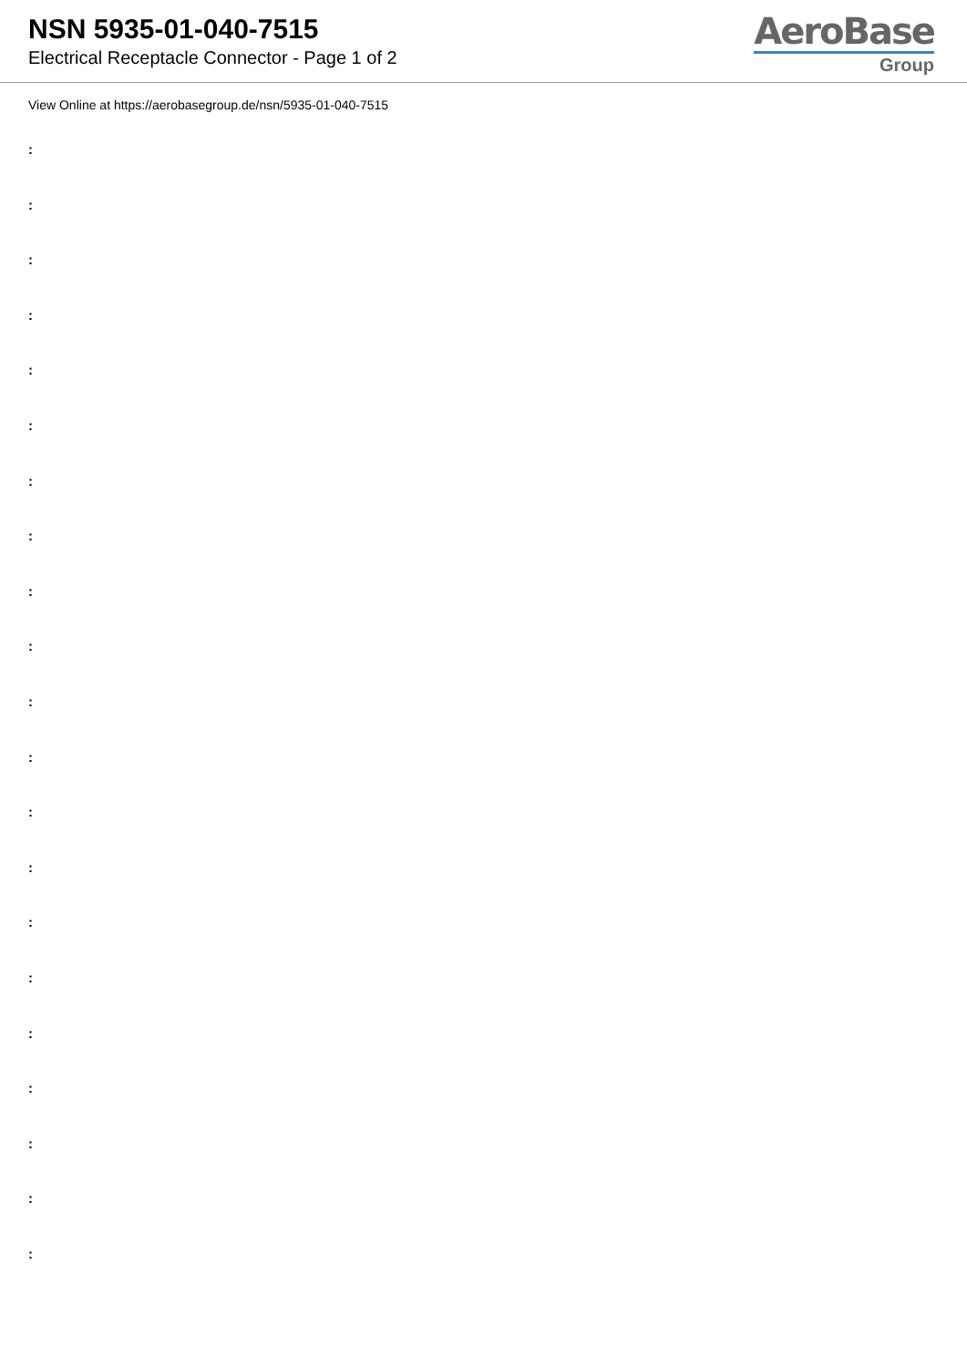NSN 5935-01-040-7515
Electrical Receptacle Connector - Page 1 of 2
AeroBase
Group
View Online at https://aerobasegroup.de/nsn/5935-01-040-7515
:
:
:
:
:
:
:
:
:
:
:
:
:
:
:
:
:
:
:
:
: